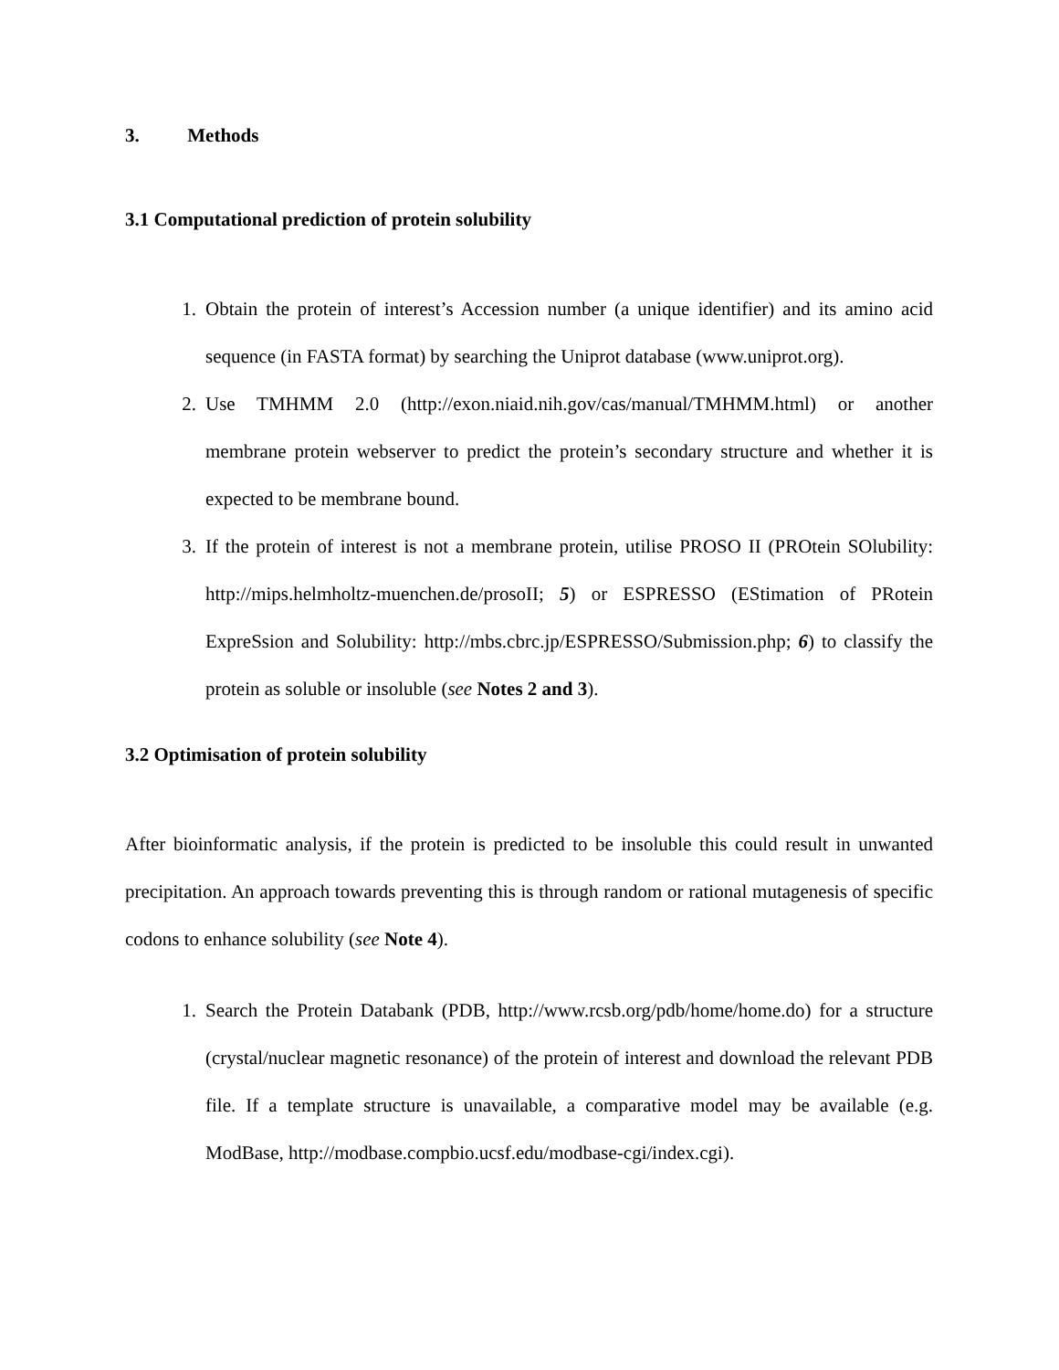3. Methods
3.1 Computational prediction of protein solubility
1. Obtain the protein of interest’s Accession number (a unique identifier) and its amino acid sequence (in FASTA format) by searching the Uniprot database (www.uniprot.org).
2. Use TMHMM 2.0 (http://exon.niaid.nih.gov/cas/manual/TMHMM.html) or another membrane protein webserver to predict the protein’s secondary structure and whether it is expected to be membrane bound.
3. If the protein of interest is not a membrane protein, utilise PROSO II (PROtein SOlubility: http://mips.helmholtz-muenchen.de/prosoII; 5) or ESPRESSO (EStimation of PRotein ExpreSsion and Solubility: http://mbs.cbrc.jp/ESPRESSO/Submission.php; 6) to classify the protein as soluble or insoluble (see Notes 2 and 3).
3.2 Optimisation of protein solubility
After bioinformatic analysis, if the protein is predicted to be insoluble this could result in unwanted precipitation. An approach towards preventing this is through random or rational mutagenesis of specific codons to enhance solubility (see Note 4).
1. Search the Protein Databank (PDB, http://www.rcsb.org/pdb/home/home.do) for a structure (crystal/nuclear magnetic resonance) of the protein of interest and download the relevant PDB file. If a template structure is unavailable, a comparative model may be available (e.g. ModBase, http://modbase.compbio.ucsf.edu/modbase-cgi/index.cgi).